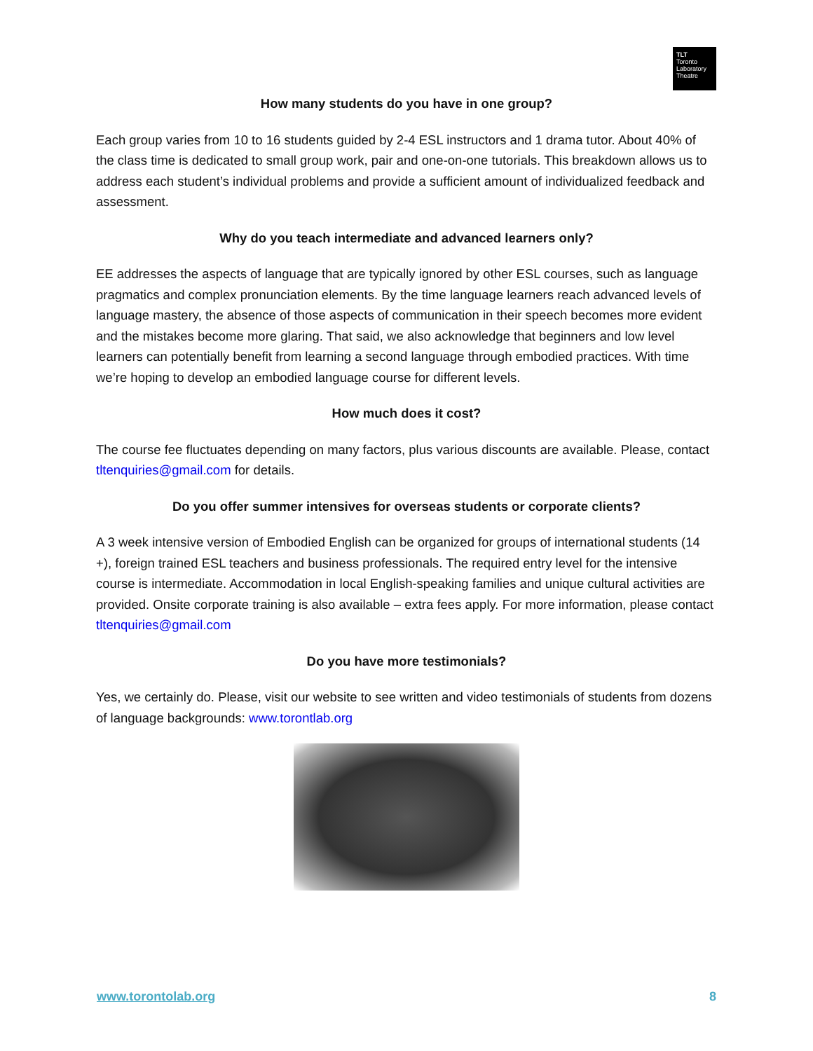TLT
Toronto
Laboratory
Theatre
How many students do you have in one group?
Each group varies from 10 to 16 students guided by 2-4 ESL instructors and 1 drama tutor. About 40% of the class time is dedicated to small group work, pair and one-on-one tutorials. This breakdown allows us to address each student’s individual problems and provide a sufficient amount of individualized feedback and assessment.
Why do you teach intermediate and advanced learners only?
EE addresses the aspects of language that are typically ignored by other ESL courses, such as language pragmatics and complex pronunciation elements. By the time language learners reach advanced levels of language mastery, the absence of those aspects of communication in their speech becomes more evident and the mistakes become more glaring. That said, we also acknowledge that beginners and low level learners can potentially benefit from learning a second language through embodied practices. With time we’re hoping to develop an embodied language course for different levels.
How much does it cost?
The course fee fluctuates depending on many factors, plus various discounts are available. Please, contact tltenquiries@gmail.com for details.
Do you offer summer intensives for overseas students or corporate clients?
A 3 week intensive version of Embodied English can be organized for groups of international students (14 +), foreign trained ESL teachers and business professionals. The required entry level for the intensive course is intermediate. Accommodation in local English-speaking families and unique cultural activities are provided. Onsite corporate training is also available – extra fees apply. For more information, please contact tltenquiries@gmail.com
Do you have more testimonials?
Yes, we certainly do. Please, visit our website to see written and video testimonials of students from dozens of language backgrounds: www.torontlab.org
www.torontolab.org 8